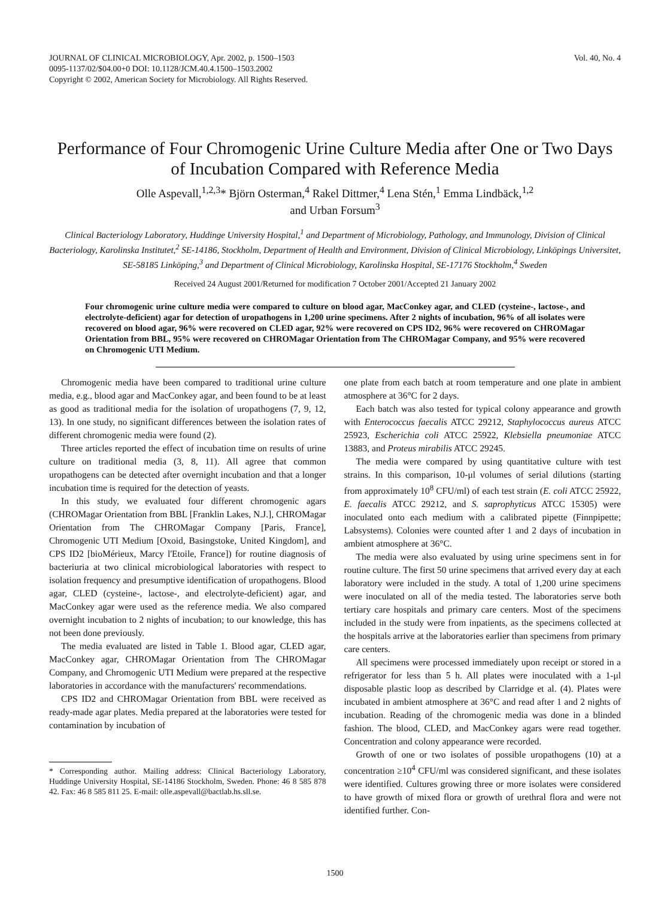JOURNAL OF CLINICAL MICROBIOLOGY, Apr. 2002, p. 1500–1503
0095-1137/02/$04.00+0 DOI: 10.1128/JCM.40.4.1500–1503.2002
Copyright © 2002, American Society for Microbiology. All Rights Reserved.
Vol. 40, No. 4
Performance of Four Chromogenic Urine Culture Media after One or Two Days of Incubation Compared with Reference Media
Olle Aspevall,<sup>1,2,3</sup>* Björn Osterman,<sup>4</sup> Rakel Dittmer,<sup>4</sup> Lena Stén,<sup>1</sup> Emma Lindbäck,<sup>1,2</sup>
and Urban Forsum<sup>3</sup>
Clinical Bacteriology Laboratory, Huddinge University Hospital,<sup>1</sup> and Department of Microbiology, Pathology, and Immunology, Division of Clinical Bacteriology, Karolinska Institutet,<sup>2</sup> SE-14186, Stockholm, Department of Health and Environment, Division of Clinical Microbiology, Linköpings Universitet, SE-58185 Linköping,<sup>3</sup> and Department of Clinical Microbiology, Karolinska Hospital, SE-17176 Stockholm,<sup>4</sup> Sweden
Received 24 August 2001/Returned for modification 7 October 2001/Accepted 21 January 2002
Four chromogenic urine culture media were compared to culture on blood agar, MacConkey agar, and CLED (cysteine-, lactose-, and electrolyte-deficient) agar for detection of uropathogens in 1,200 urine specimens. After 2 nights of incubation, 96% of all isolates were recovered on blood agar, 96% were recovered on CLED agar, 92% were recovered on CPS ID2, 96% were recovered on CHROMagar Orientation from BBL, 95% were recovered on CHROMagar Orientation from The CHROMagar Company, and 95% were recovered on Chromogenic UTI Medium.
Chromogenic media have been compared to traditional urine culture media, e.g., blood agar and MacConkey agar, and been found to be at least as good as traditional media for the isolation of uropathogens (7, 9, 12, 13). In one study, no significant differences between the isolation rates of different chromogenic media were found (2).
Three articles reported the effect of incubation time on results of urine culture on traditional media (3, 8, 11). All agree that common uropathogens can be detected after overnight incubation and that a longer incubation time is required for the detection of yeasts.
In this study, we evaluated four different chromogenic agars (CHROMagar Orientation from BBL [Franklin Lakes, N.J.], CHROMagar Orientation from The CHROMagar Company [Paris, France], Chromogenic UTI Medium [Oxoid, Basingstoke, United Kingdom], and CPS ID2 [bioMérieux, Marcy l'Etoile, France]) for routine diagnosis of bacteriuria at two clinical microbiological laboratories with respect to isolation frequency and presumptive identification of uropathogens. Blood agar, CLED (cysteine-, lactose-, and electrolyte-deficient) agar, and MacConkey agar were used as the reference media. We also compared overnight incubation to 2 nights of incubation; to our knowledge, this has not been done previously.
The media evaluated are listed in Table 1. Blood agar, CLED agar, MacConkey agar, CHROMagar Orientation from The CHROMagar Company, and Chromogenic UTI Medium were prepared at the respective laboratories in accordance with the manufacturers' recommendations.
CPS ID2 and CHROMagar Orientation from BBL were received as ready-made agar plates. Media prepared at the laboratories were tested for contamination by incubation of
* Corresponding author. Mailing address: Clinical Bacteriology Laboratory, Huddinge University Hospital, SE-14186 Stockholm, Sweden. Phone: 46 8 585 878 42. Fax: 46 8 585 811 25. E-mail: olle.aspevall@bactlab.hs.sll.se.
one plate from each batch at room temperature and one plate in ambient atmosphere at 36°C for 2 days.
Each batch was also tested for typical colony appearance and growth with Enterococcus faecalis ATCC 29212, Staphylococcus aureus ATCC 25923, Escherichia coli ATCC 25922, Klebsiella pneumoniae ATCC 13883, and Proteus mirabilis ATCC 29245.
The media were compared by using quantitative culture with test strains. In this comparison, 10-μl volumes of serial dilutions (starting from approximately 10<sup>8</sup> CFU/ml) of each test strain (E. coli ATCC 25922, E. faecalis ATCC 29212, and S. saprophyticus ATCC 15305) were inoculated onto each medium with a calibrated pipette (Finnpipette; Labsystems). Colonies were counted after 1 and 2 days of incubation in ambient atmosphere at 36°C.
The media were also evaluated by using urine specimens sent in for routine culture. The first 50 urine specimens that arrived every day at each laboratory were included in the study. A total of 1,200 urine specimens were inoculated on all of the media tested. The laboratories serve both tertiary care hospitals and primary care centers. Most of the specimens included in the study were from inpatients, as the specimens collected at the hospitals arrive at the laboratories earlier than specimens from primary care centers.
All specimens were processed immediately upon receipt or stored in a refrigerator for less than 5 h. All plates were inoculated with a 1-μl disposable plastic loop as described by Clarridge et al. (4). Plates were incubated in ambient atmosphere at 36°C and read after 1 and 2 nights of incubation. Reading of the chromogenic media was done in a blinded fashion. The blood, CLED, and MacConkey agars were read together. Concentration and colony appearance were recorded.
Growth of one or two isolates of possible uropathogens (10) at a concentration ≥10<sup>4</sup> CFU/ml was considered significant, and these isolates were identified. Cultures growing three or more isolates were considered to have growth of mixed flora or growth of urethral flora and were not identified further. Con-
1500